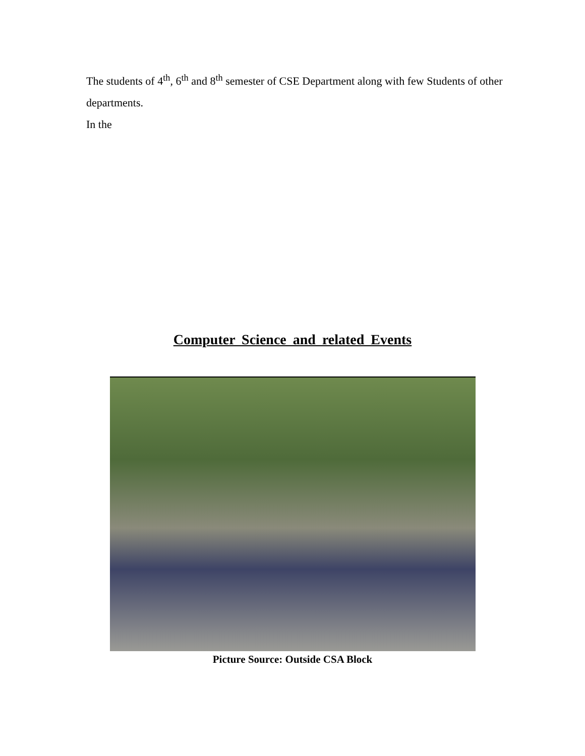The students of 4<sup>th</sup>, 6<sup>th</sup> and 8<sup>th</sup> semester of CSE Department along with few Students of other departments.
In the
Computer Science and related Events
Picture Source: Outside CSA Block